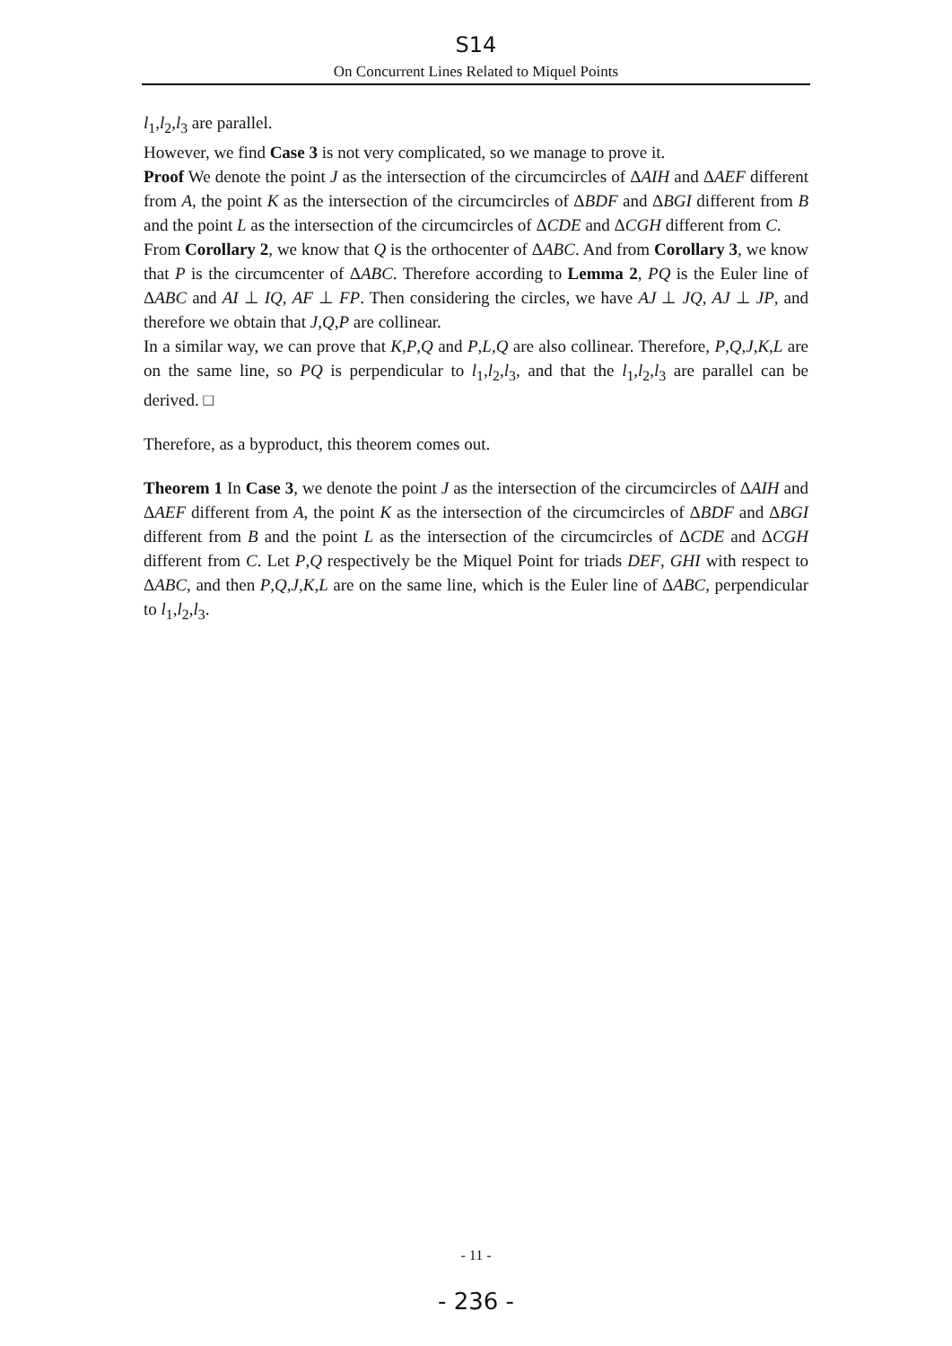S14
On Concurrent Lines Related to Miquel Points
l<sub>1</sub>,l<sub>2</sub>,l<sub>3</sub> are parallel.
However, we find Case 3 is not very complicated, so we manage to prove it.
Proof We denote the point J as the intersection of the circumcircles of ΔAIH and ΔAEF different from A, the point K as the intersection of the circumcircles of ΔBDF and ΔBGI different from B and the point L as the intersection of the circumcircles of ΔCDE and ΔCGH different from C.
From Corollary 2, we know that Q is the orthocenter of ΔABC. And from Corollary 3, we know that P is the circumcenter of ΔABC. Therefore according to Lemma 2, PQ is the Euler line of ΔABC and AI ⊥ IQ, AF ⊥ FP. Then considering the circles, we have AJ ⊥ JQ, AJ ⊥ JP, and therefore we obtain that J,Q,P are collinear.
In a similar way, we can prove that K,P,Q and P,L,Q are also collinear. Therefore, P,Q,J,K,L are on the same line, so PQ is perpendicular to l<sub>1</sub>,l<sub>2</sub>,l<sub>3</sub>, and that the l<sub>1</sub>,l<sub>2</sub>,l<sub>3</sub> are parallel can be derived. □
Therefore, as a byproduct, this theorem comes out.
Theorem 1 In Case 3, we denote the point J as the intersection of the circumcircles of ΔAIH and ΔAEF different from A, the point K as the intersection of the circumcircles of ΔBDF and ΔBGI different from B and the point L as the intersection of the circumcircles of ΔCDE and ΔCGH different from C. Let P,Q respectively be the Miquel Point for triads DEF, GHI with respect to ΔABC, and then P,Q,J,K,L are on the same line, which is the Euler line of ΔABC, perpendicular to l<sub>1</sub>,l<sub>2</sub>,l<sub>3</sub>.
- 11 -
- 236 -